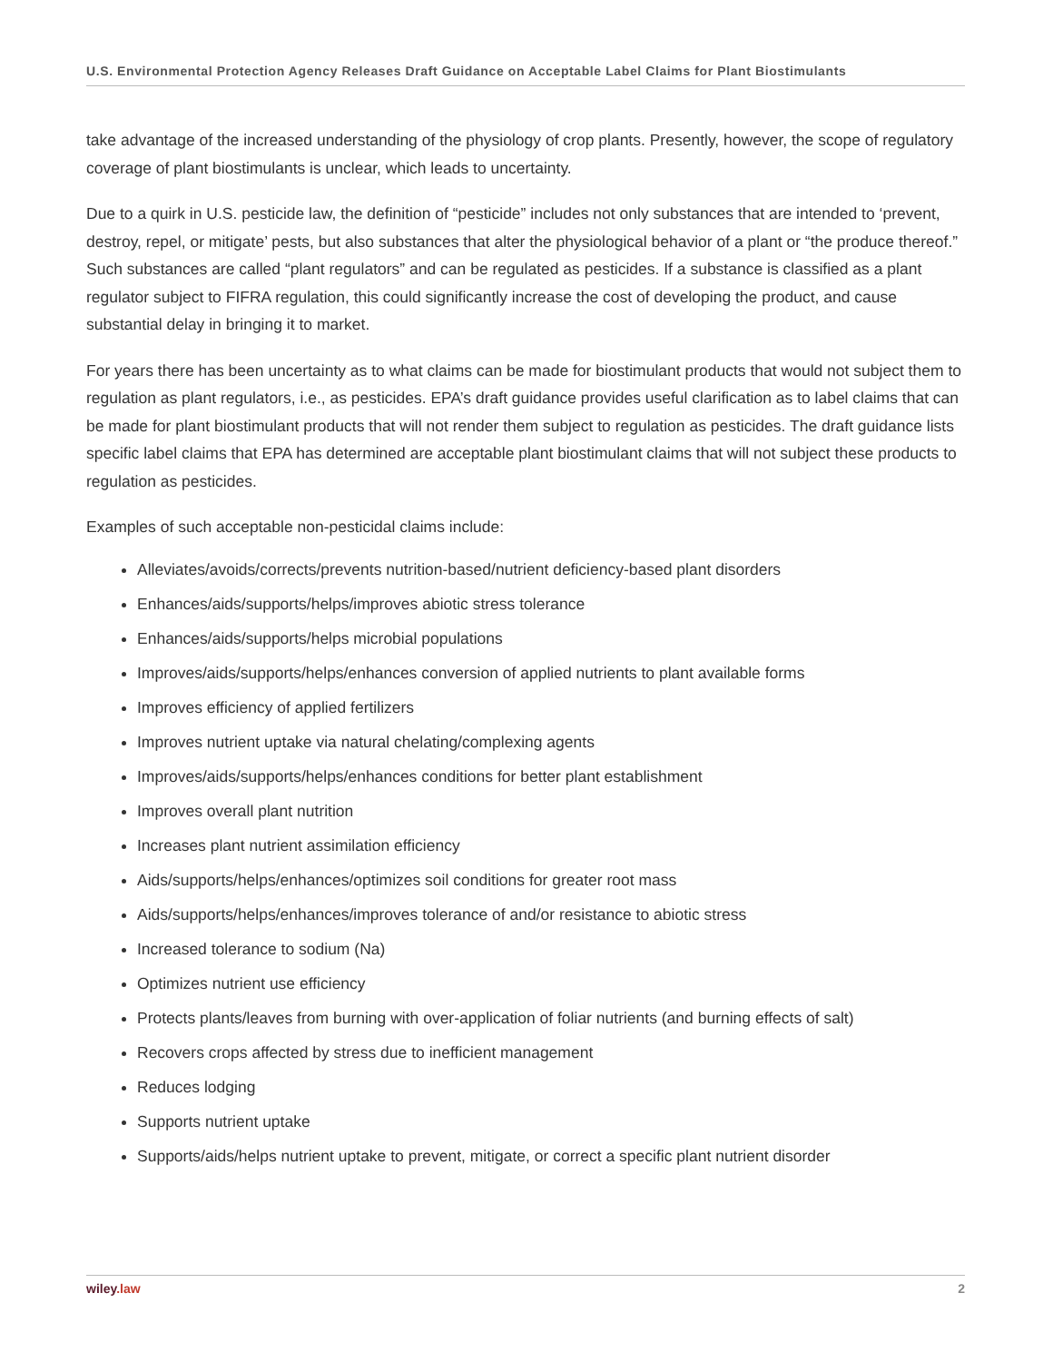U.S. Environmental Protection Agency Releases Draft Guidance on Acceptable Label Claims for Plant Biostimulants
take advantage of the increased understanding of the physiology of crop plants. Presently, however, the scope of regulatory coverage of plant biostimulants is unclear, which leads to uncertainty.
Due to a quirk in U.S. pesticide law, the definition of “pesticide” includes not only substances that are intended to ‘prevent, destroy, repel, or mitigate’ pests, but also substances that alter the physiological behavior of a plant or “the produce thereof.” Such substances are called “plant regulators” and can be regulated as pesticides. If a substance is classified as a plant regulator subject to FIFRA regulation, this could significantly increase the cost of developing the product, and cause substantial delay in bringing it to market.
For years there has been uncertainty as to what claims can be made for biostimulant products that would not subject them to regulation as plant regulators, i.e., as pesticides. EPA’s draft guidance provides useful clarification as to label claims that can be made for plant biostimulant products that will not render them subject to regulation as pesticides. The draft guidance lists specific label claims that EPA has determined are acceptable plant biostimulant claims that will not subject these products to regulation as pesticides.
Examples of such acceptable non-pesticidal claims include:
Alleviates/avoids/corrects/prevents nutrition-based/nutrient deficiency-based plant disorders
Enhances/aids/supports/helps/improves abiotic stress tolerance
Enhances/aids/supports/helps microbial populations
Improves/aids/supports/helps/enhances conversion of applied nutrients to plant available forms
Improves efficiency of applied fertilizers
Improves nutrient uptake via natural chelating/complexing agents
Improves/aids/supports/helps/enhances conditions for better plant establishment
Improves overall plant nutrition
Increases plant nutrient assimilation efficiency
Aids/supports/helps/enhances/optimizes soil conditions for greater root mass
Aids/supports/helps/enhances/improves tolerance of and/or resistance to abiotic stress
Increased tolerance to sodium (Na)
Optimizes nutrient use efficiency
Protects plants/leaves from burning with over-application of foliar nutrients (and burning effects of salt)
Recovers crops affected by stress due to inefficient management
Reduces lodging
Supports nutrient uptake
Supports/aids/helps nutrient uptake to prevent, mitigate, or correct a specific plant nutrient disorder
wiley.law 2